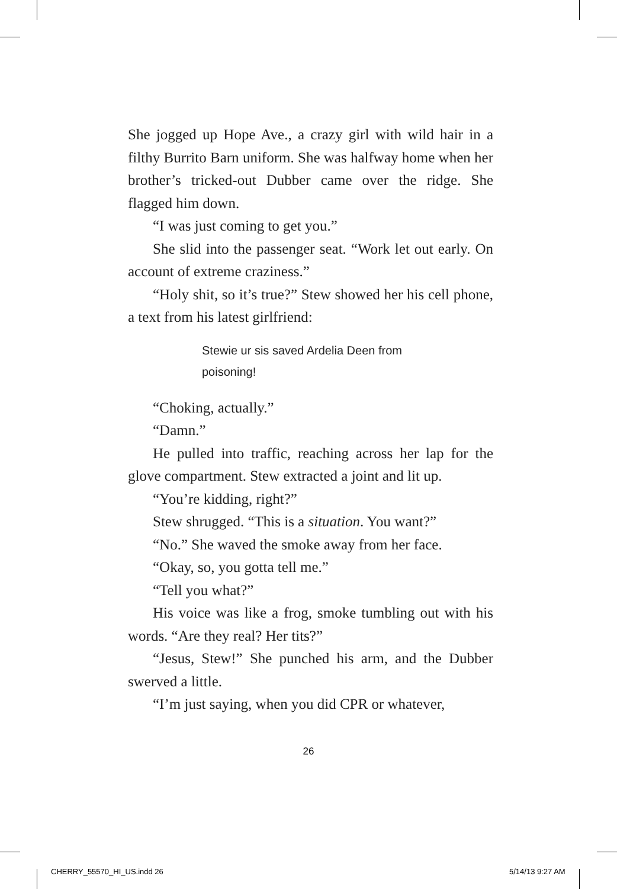She jogged up Hope Ave., a crazy girl with wild hair in a filthy Burrito Barn uniform. She was halfway home when her brother’s tricked-out Dubber came over the ridge. She flagged him down.
“I was just coming to get you.”
She slid into the passenger seat. “Work let out early. On account of extreme craziness.”
“Holy shit, so it’s true?” Stew showed her his cell phone, a text from his latest girlfriend:
Stewie ur sis saved Ardelia Deen from poisoning!
“Choking, actually.”
“Damn.”
He pulled into traffic, reaching across her lap for the glove compartment. Stew extracted a joint and lit up.
“You’re kidding, right?”
Stew shrugged. “This is a situation. You want?”
“No.” She waved the smoke away from her face.
“Okay, so, you gotta tell me.”
“Tell you what?”
His voice was like a frog, smoke tumbling out with his words. “Are they real? Her tits?”
“Jesus, Stew!” She punched his arm, and the Dubber swerved a little.
“I’m just saying, when you did CPR or whatever,
26
CHERRY_55570_HI_US.indd 26 5/14/13 9:27 AM